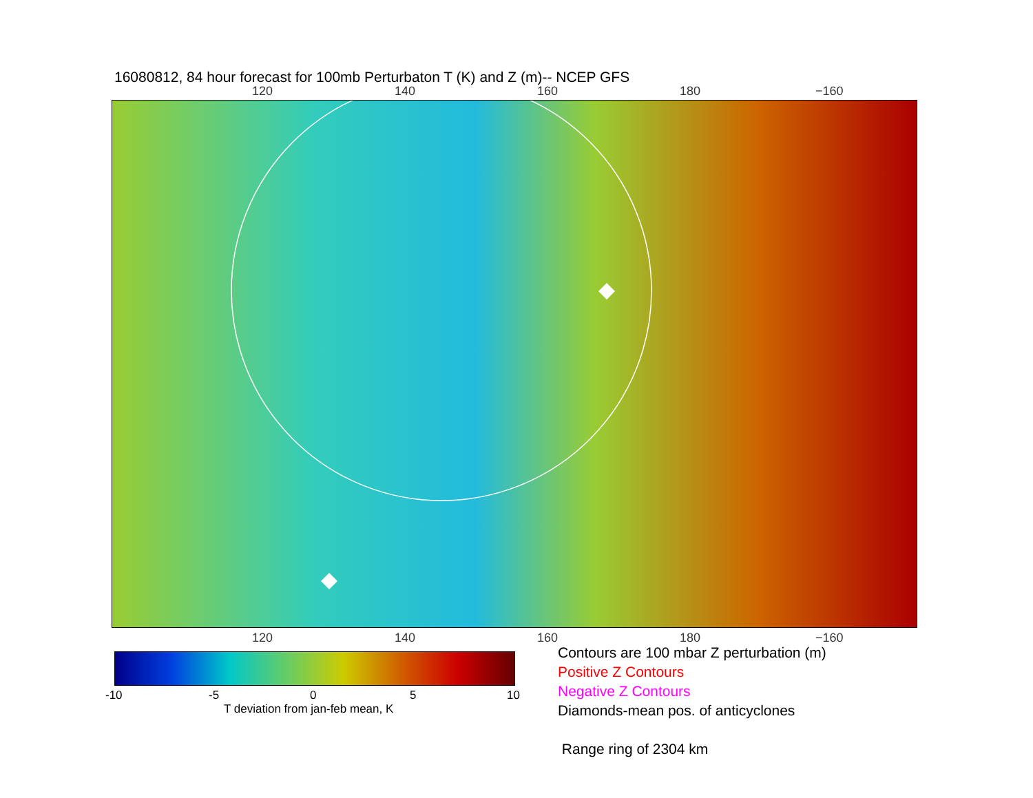16080812, 84 hour forecast for 100mb Perturbaton T (K) and Z (m)-- NCEP GFS
120 140 160 180 −160
120 140 160 180 −160
-10 -5 0 5 10
T deviation from jan-feb mean, K
Contours are 100 mbar Z perturbation (m)
Positive Z Contours
Negative Z Contours
Diamonds-mean pos. of anticyclones
Range ring of 2304 km